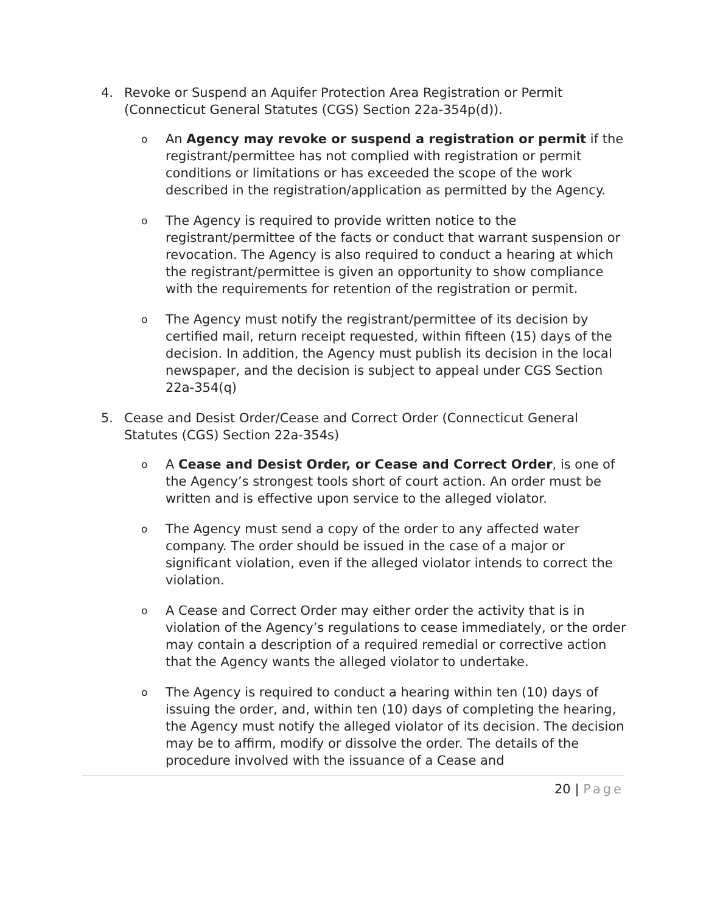4. Revoke or Suspend an Aquifer Protection Area Registration or Permit (Connecticut General Statutes (CGS) Section 22a-354p(d)).
o
An Agency may revoke or suspend a registration or permit if the registrant/permittee has not complied with registration or permit conditions or limitations or has exceeded the scope of the work described in the registration/application as permitted by the Agency.
o
The Agency is required to provide written notice to the registrant/permittee of the facts or conduct that warrant suspension or revocation. The Agency is also required to conduct a hearing at which the registrant/permittee is given an opportunity to show compliance with the requirements for retention of the registration or permit.
o
The Agency must notify the registrant/permittee of its decision by certified mail, return receipt requested, within fifteen (15) days of the decision. In addition, the Agency must publish its decision in the local newspaper, and the decision is subject to appeal under CGS Section 22a-354(q)
5. Cease and Desist Order/Cease and Correct Order (Connecticut General Statutes (CGS) Section 22a-354s)
o
A Cease and Desist Order, or Cease and Correct Order, is one of the Agency’s strongest tools short of court action. An order must be written and is effective upon service to the alleged violator.
o
The Agency must send a copy of the order to any affected water company. The order should be issued in the case of a major or significant violation, even if the alleged violator intends to correct the violation.
o
A Cease and Correct Order may either order the activity that is in violation of the Agency’s regulations to cease immediately, or the order may contain a description of a required remedial or corrective action that the Agency wants the alleged violator to undertake.
o
The Agency is required to conduct a hearing within ten (10) days of issuing the order, and, within ten (10) days of completing the hearing, the Agency must notify the alleged violator of its decision. The decision may be to affirm, modify or dissolve the order. The details of the procedure involved with the issuance of a Cease and
20 | Page